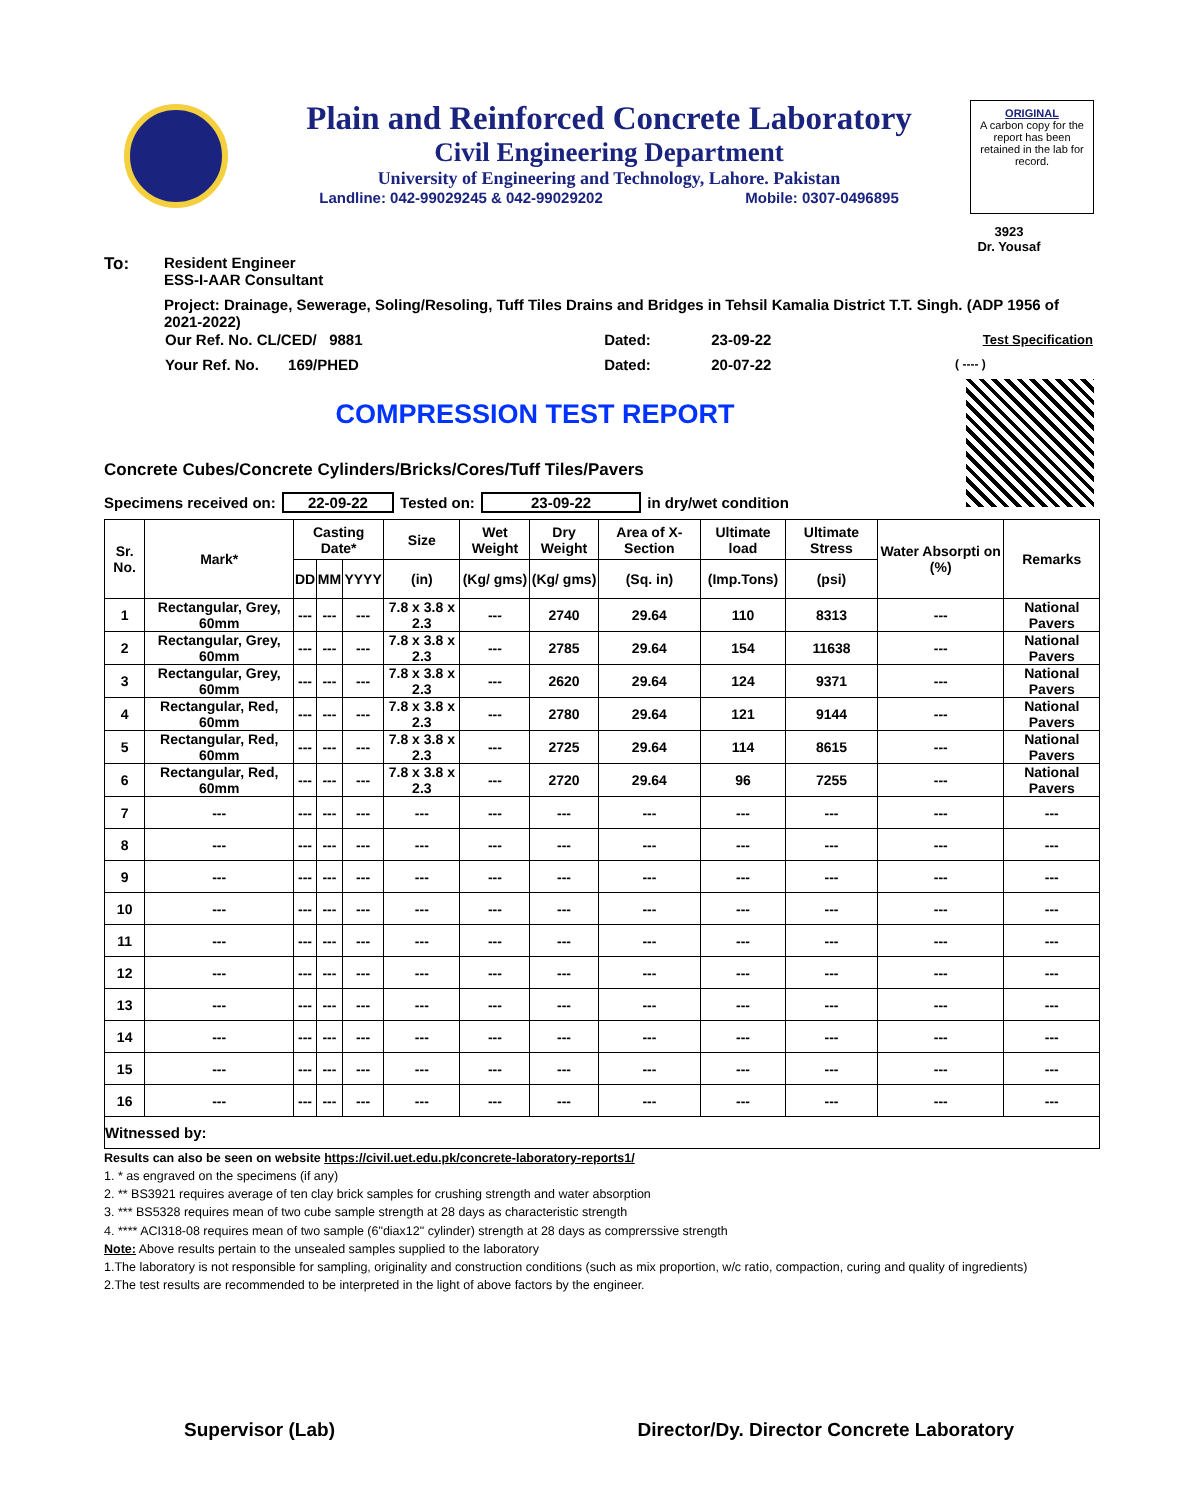Plain and Reinforced Concrete Laboratory
Civil Engineering Department
University of Engineering and Technology, Lahore. Pakistan
Landline: 042-99029245 & 042-99029202 Mobile: 0307-0496895
ORIGINAL
A carbon copy for the report has been retained in the lab for record.
3923
Dr. Yousaf
To: Resident Engineer
ESS-I-AAR Consultant
Project: Drainage, Sewerage, Soling/Resoling, Tuff Tiles Drains and Bridges in Tehsil Kamalia District T.T. Singh. (ADP 1956 of 2021-2022)
| Our Ref. No. CL/CED/ 9881 | Dated: | 23-09-22 | Test Specification |
| Your Ref. No. 169/PHED | Dated: | 20-07-22 | ( ---- ) |
COMPRESSION TEST REPORT
Concrete Cubes/Concrete Cylinders/Bricks/Cores/Tuff Tiles/Pavers
Specimens received on: 22-09-22 Tested on: 23-09-22 in dry/wet condition
| Sr. No. | Mark* | Casting Date* | | | Size | Wet Weight | Dry Weight | Area of X-Section | Ultimate load | Ultimate Stress | Water Absorpti on (%) | Remarks |
| --- | --- | --- | --- | --- | --- | --- | --- | --- | --- | --- | --- | --- |
| | | DD | MM | YYYY | (in) | (Kg/ gms) | (Kg/ gms) | (Sq. in) | (Imp.Tons) | (psi) | | |
| 1 | Rectangular, Grey, 60mm | --- | --- | --- | 7.8 x 3.8 x 2.3 | --- | 2740 | 29.64 | 110 | 8313 | --- | National Pavers |
| 2 | Rectangular, Grey, 60mm | --- | --- | --- | 7.8 x 3.8 x 2.3 | --- | 2785 | 29.64 | 154 | 11638 | --- | National Pavers |
| 3 | Rectangular, Grey, 60mm | --- | --- | --- | 7.8 x 3.8 x 2.3 | --- | 2620 | 29.64 | 124 | 9371 | --- | National Pavers |
| 4 | Rectangular, Red, 60mm | --- | --- | --- | 7.8 x 3.8 x 2.3 | --- | 2780 | 29.64 | 121 | 9144 | --- | National Pavers |
| 5 | Rectangular, Red, 60mm | --- | --- | --- | 7.8 x 3.8 x 2.3 | --- | 2725 | 29.64 | 114 | 8615 | --- | National Pavers |
| 6 | Rectangular, Red, 60mm | --- | --- | --- | 7.8 x 3.8 x 2.3 | --- | 2720 | 29.64 | 96 | 7255 | --- | National Pavers |
| 7 | --- | --- | --- | --- | --- | --- | --- | --- | --- | --- | --- | --- |
| 8 | --- | --- | --- | --- | --- | --- | --- | --- | --- | --- | --- | --- |
| 9 | --- | --- | --- | --- | --- | --- | --- | --- | --- | --- | --- | --- |
| 10 | --- | --- | --- | --- | --- | --- | --- | --- | --- | --- | --- | --- |
| 11 | --- | --- | --- | --- | --- | --- | --- | --- | --- | --- | --- | --- |
| 12 | --- | --- | --- | --- | --- | --- | --- | --- | --- | --- | --- | --- |
| 13 | --- | --- | --- | --- | --- | --- | --- | --- | --- | --- | --- | --- |
| 14 | --- | --- | --- | --- | --- | --- | --- | --- | --- | --- | --- | --- |
| 15 | --- | --- | --- | --- | --- | --- | --- | --- | --- | --- | --- | --- |
| 16 | --- | --- | --- | --- | --- | --- | --- | --- | --- | --- | --- | --- |
| Witnessed by: | | | | | | | | | | | | |
Results can also be seen on website https://civil.uet.edu.pk/concrete-laboratory-reports1/
1. * as engraved on the specimens (if any)
2. ** BS3921 requires average of ten clay brick samples for crushing strength and water absorption
3. *** BS5328 requires mean of two cube sample strength at 28 days as characteristic strength
4. **** ACI318-08 requires mean of two sample (6"diax12" cylinder) strength at 28 days as comprerssive strength
Note: Above results pertain to the unsealed samples supplied to the laboratory
1.The laboratory is not responsible for sampling, originality and construction conditions (such as mix proportion, w/c ratio, compaction, curing and quality of ingredients)
2.The test results are recommended to be interpreted in the light of above factors by the engineer.
Supervisor (Lab) Director/Dy. Director Concrete Laboratory